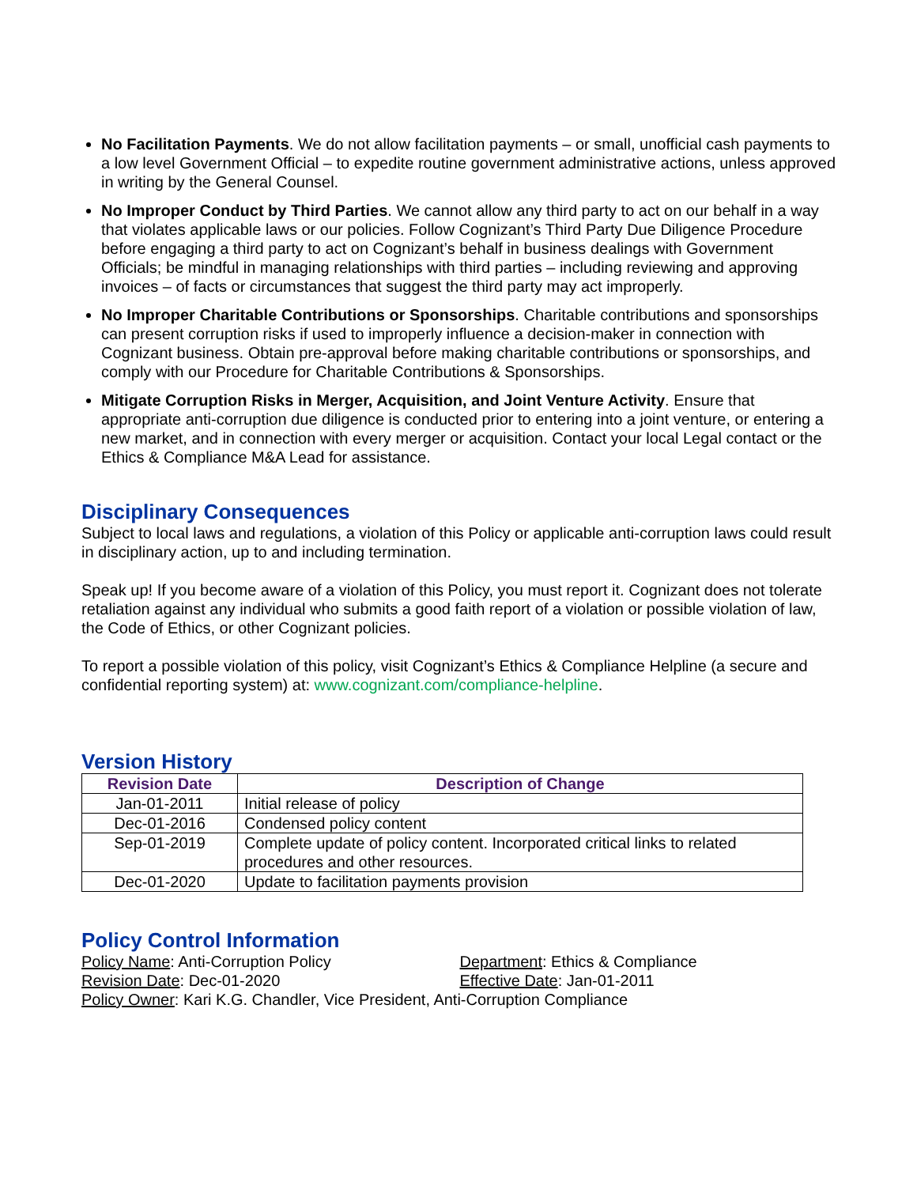No Facilitation Payments. We do not allow facilitation payments – or small, unofficial cash payments to a low level Government Official – to expedite routine government administrative actions, unless approved in writing by the General Counsel.
No Improper Conduct by Third Parties. We cannot allow any third party to act on our behalf in a way that violates applicable laws or our policies. Follow Cognizant’s Third Party Due Diligence Procedure before engaging a third party to act on Cognizant’s behalf in business dealings with Government Officials; be mindful in managing relationships with third parties – including reviewing and approving invoices – of facts or circumstances that suggest the third party may act improperly.
No Improper Charitable Contributions or Sponsorships. Charitable contributions and sponsorships can present corruption risks if used to improperly influence a decision-maker in connection with Cognizant business. Obtain pre-approval before making charitable contributions or sponsorships, and comply with our Procedure for Charitable Contributions & Sponsorships.
Mitigate Corruption Risks in Merger, Acquisition, and Joint Venture Activity. Ensure that appropriate anti-corruption due diligence is conducted prior to entering into a joint venture, or entering a new market, and in connection with every merger or acquisition. Contact your local Legal contact or the Ethics & Compliance M&A Lead for assistance.
Disciplinary Consequences
Subject to local laws and regulations, a violation of this Policy or applicable anti-corruption laws could result in disciplinary action, up to and including termination.
Speak up! If you become aware of a violation of this Policy, you must report it. Cognizant does not tolerate retaliation against any individual who submits a good faith report of a violation or possible violation of law, the Code of Ethics, or other Cognizant policies.
To report a possible violation of this policy, visit Cognizant’s Ethics & Compliance Helpline (a secure and confidential reporting system) at: www.cognizant.com/compliance-helpline.
Version History
| Revision Date | Description of Change |
| --- | --- |
| Jan-01-2011 | Initial release of policy |
| Dec-01-2016 | Condensed policy content |
| Sep-01-2019 | Complete update of policy content. Incorporated critical links to related procedures and other resources. |
| Dec-01-2020 | Update to facilitation payments provision |
Policy Control Information
Policy Name: Anti-Corruption Policy Department: Ethics & Compliance
Revision Date: Dec-01-2020 Effective Date: Jan-01-2011
Policy Owner: Kari K.G. Chandler, Vice President, Anti-Corruption Compliance